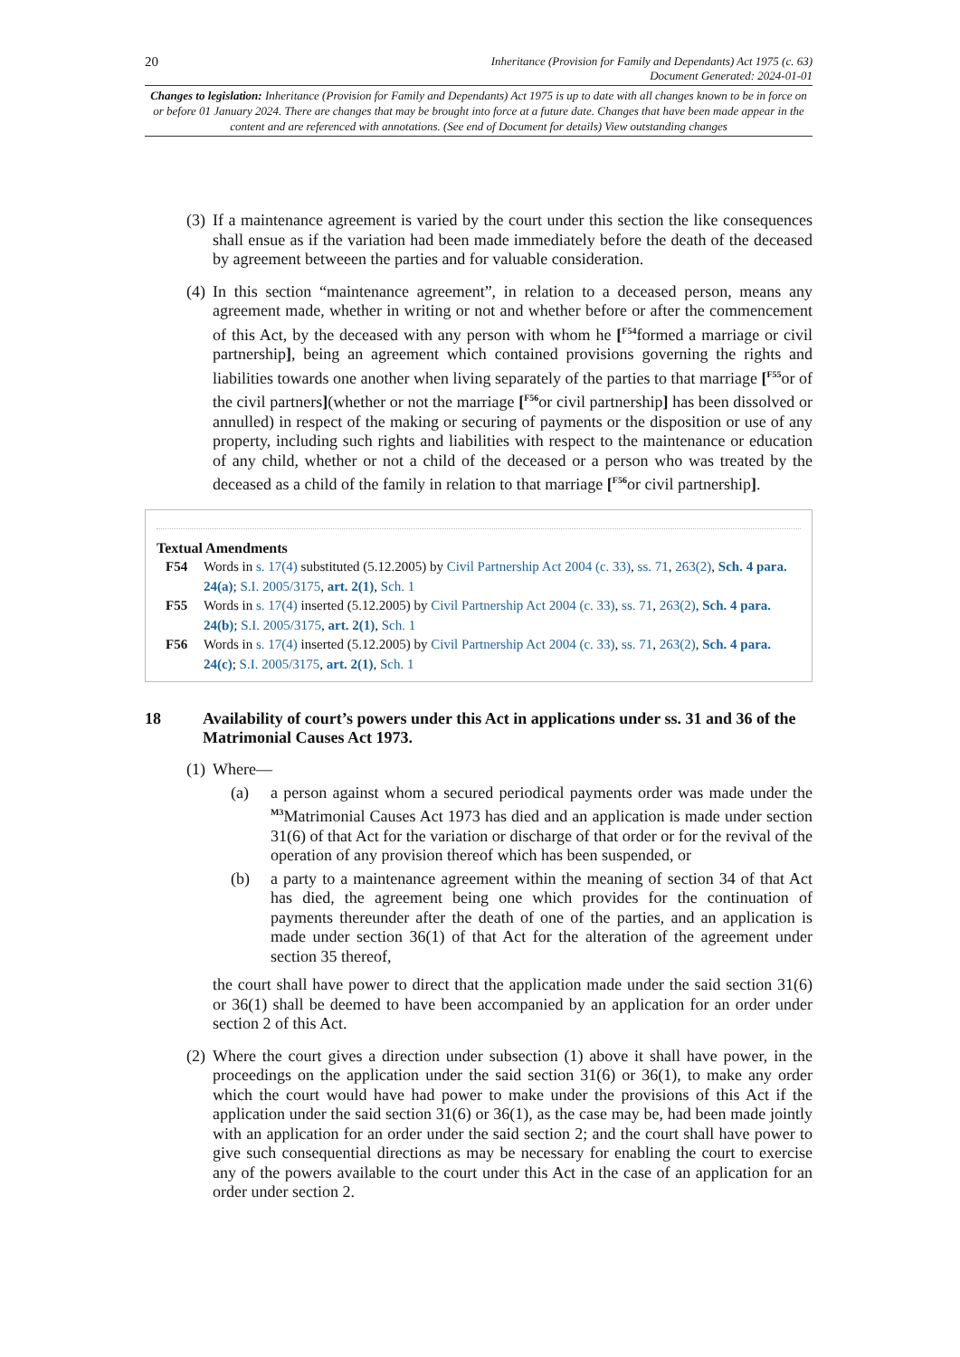20
Inheritance (Provision for Family and Dependants) Act 1975 (c. 63)
Document Generated: 2024-01-01
Changes to legislation: Inheritance (Provision for Family and Dependants) Act 1975 is up to date with all changes known to be in force on or before 01 January 2024. There are changes that may be brought into force at a future date. Changes that have been made appear in the content and are referenced with annotations. (See end of Document for details) View outstanding changes
(3)
If a maintenance agreement is varied by the court under this section the like consequences shall ensue as if the variation had been made immediately before the death of the deceased by agreement betweeen the parties and for valuable consideration.
(4)
In this section “maintenance agreement”, in relation to a deceased person, means any agreement made, whether in writing or not and whether before or after the commencement of this Act, by the deceased with any person with whom he [<sup>F54</sup>formed a marriage or civil partnership], being an agreement which contained provisions governing the rights and liabilities towards one another when living separately of the parties to that marriage [<sup>F55</sup>or of the civil partners](whether or not the marriage [<sup>F56</sup>or civil partnership] has been dissolved or annulled) in respect of the making or securing of payments or the disposition or use of any property, including such rights and liabilities with respect to the maintenance or education of any child, whether or not a child of the deceased or a person who was treated by the deceased as a child of the family in relation to that marriage [<sup>F56</sup>or civil partnership].
Textual Amendments
F54 Words in s. 17(4) substituted (5.12.2005) by Civil Partnership Act 2004 (c. 33), ss. 71, 263(2), Sch. 4 para. 24(a); S.I. 2005/3175, art. 2(1), Sch. 1
F55 Words in s. 17(4) inserted (5.12.2005) by Civil Partnership Act 2004 (c. 33), ss. 71, 263(2), Sch. 4 para. 24(b); S.I. 2005/3175, art. 2(1), Sch. 1
F56 Words in s. 17(4) inserted (5.12.2005) by Civil Partnership Act 2004 (c. 33), ss. 71, 263(2), Sch. 4 para. 24(c); S.I. 2005/3175, art. 2(1), Sch. 1
18 Availability of court’s powers under this Act in applications under ss. 31 and 36 of the Matrimonial Causes Act 1973.
(1)
Where—
(a) a person against whom a secured periodical payments order was made under the <sup>M3</sup>Matrimonial Causes Act 1973 has died and an application is made under section 31(6) of that Act for the variation or discharge of that order or for the revival of the operation of any provision thereof which has been suspended, or
(b) a party to a maintenance agreement within the meaning of section 34 of that Act has died, the agreement being one which provides for the continuation of payments thereunder after the death of one of the parties, and an application is made under section 36(1) of that Act for the alteration of the agreement under section 35 thereof,
the court shall have power to direct that the application made under the said section 31(6) or 36(1) shall be deemed to have been accompanied by an application for an order under section 2 of this Act.
(2)
Where the court gives a direction under subsection (1) above it shall have power, in the proceedings on the application under the said section 31(6) or 36(1), to make any order which the court would have had power to make under the provisions of this Act if the application under the said section 31(6) or 36(1), as the case may be, had been made jointly with an application for an order under the said section 2; and the court shall have power to give such consequential directions as may be necessary for enabling the court to exercise any of the powers available to the court under this Act in the case of an application for an order under section 2.